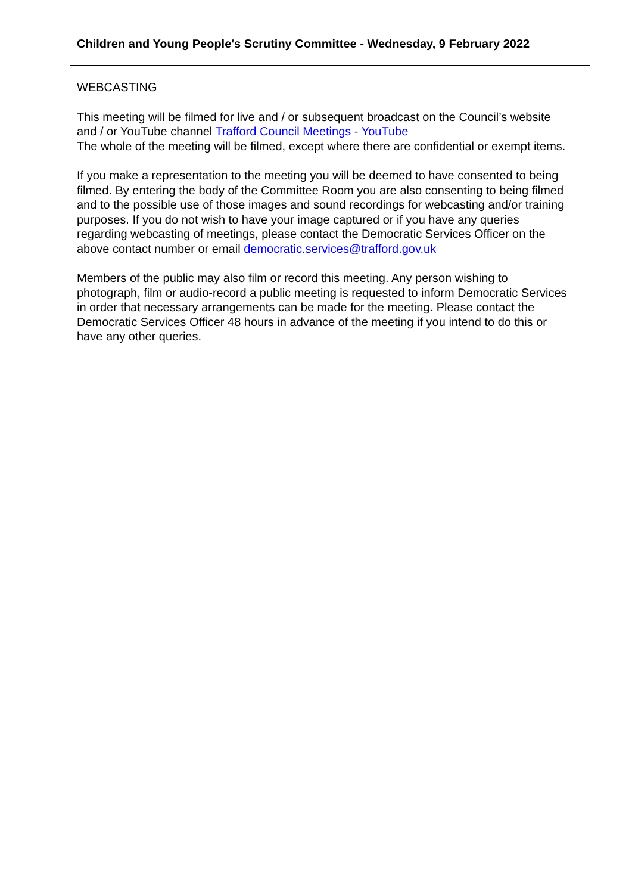Children and Young People's Scrutiny Committee - Wednesday, 9 February 2022
WEBCASTING
This meeting will be filmed for live and / or subsequent broadcast on the Council’s website and / or YouTube channel Trafford Council Meetings - YouTube
The whole of the meeting will be filmed, except where there are confidential or exempt items.
If you make a representation to the meeting you will be deemed to have consented to being filmed. By entering the body of the Committee Room you are also consenting to being filmed and to the possible use of those images and sound recordings for webcasting and/or training purposes. If you do not wish to have your image captured or if you have any queries regarding webcasting of meetings, please contact the Democratic Services Officer on the above contact number or email democratic.services@trafford.gov.uk
Members of the public may also film or record this meeting. Any person wishing to photograph, film or audio-record a public meeting is requested to inform Democratic Services in order that necessary arrangements can be made for the meeting. Please contact the Democratic Services Officer 48 hours in advance of the meeting if you intend to do this or have any other queries.